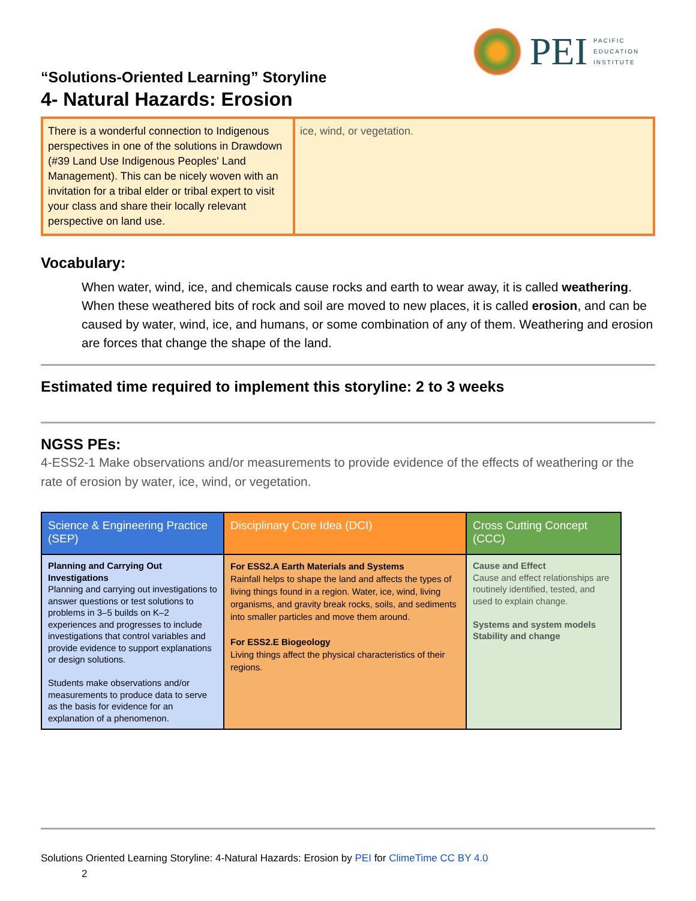PEI
PACIFIC
EDUCATION
INSTITUTE
“Solutions-Oriented Learning” Storyline
4- Natural Hazards: Erosion
There is a wonderful connection to Indigenous perspectives in one of the solutions in Drawdown (#39 Land Use Indigenous Peoples' Land Management). This can be nicely woven with an invitation for a tribal elder or tribal expert to visit your class and share their locally relevant perspective on land use.
ice, wind, or vegetation.
Vocabulary:
When water, wind, ice, and chemicals cause rocks and earth to wear away, it is called weathering. When these weathered bits of rock and soil are moved to new places, it is called erosion, and can be caused by water, wind, ice, and humans, or some combination of any of them. Weathering and erosion are forces that change the shape of the land.
Estimated time required to implement this storyline: 2 to 3 weeks
NGSS PEs:
4-ESS2-1 Make observations and/or measurements to provide evidence of the effects of weathering or the rate of erosion by water, ice, wind, or vegetation.
| Science & Engineering Practice (SEP) | Disciplinary Core Idea (DCI) | Cross Cutting Concept (CCC) |
| --- | --- | --- |
| Planning and Carrying Out Investigations Planning and carrying out investigations to answer questions or test solutions to problems in 3–5 builds on K–2 experiences and progresses to include investigations that control variables and provide evidence to support explanations or design solutions. Students make observations and/or measurements to produce data to serve as the basis for evidence for an explanation of a phenomenon. | For ESS2.A Earth Materials and Systems Rainfall helps to shape the land and affects the types of living things found in a region. Water, ice, wind, living organisms, and gravity break rocks, soils, and sediments into smaller particles and move them around. For ESS2.E Biogeology Living things affect the physical characteristics of their regions. | Cause and Effect Cause and effect relationships are routinely identified, tested, and used to explain change. Systems and system models Stability and change |
Solutions Oriented Learning Storyline: 4-Natural Hazards: Erosion by PEI for ClimeTime CC BY 4.0
2